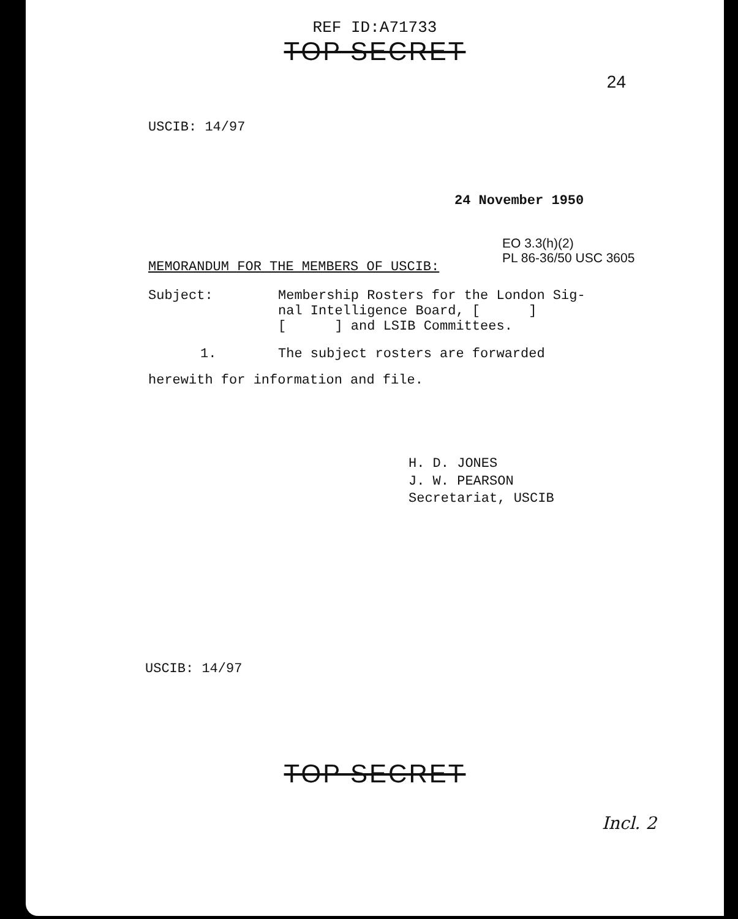REF ID:A71733
TOP SECRET
24
USCIB: 14/97
24 November 1950
EO 3.3(h)(2)
PL 86-36/50 USC 3605
MEMORANDUM FOR THE MEMBERS OF USCIB:
Subject: Membership Rosters for the London Sig-
nal Intelligence Board, [ ]
[ ] and LSIB Committees.
1. The subject rosters are forwarded
herewith for information and file.
H. D. JONES
J. W. PEARSON
Secretariat, USCIB
USCIB: 14/97
TOP SECRET
Incl. 2